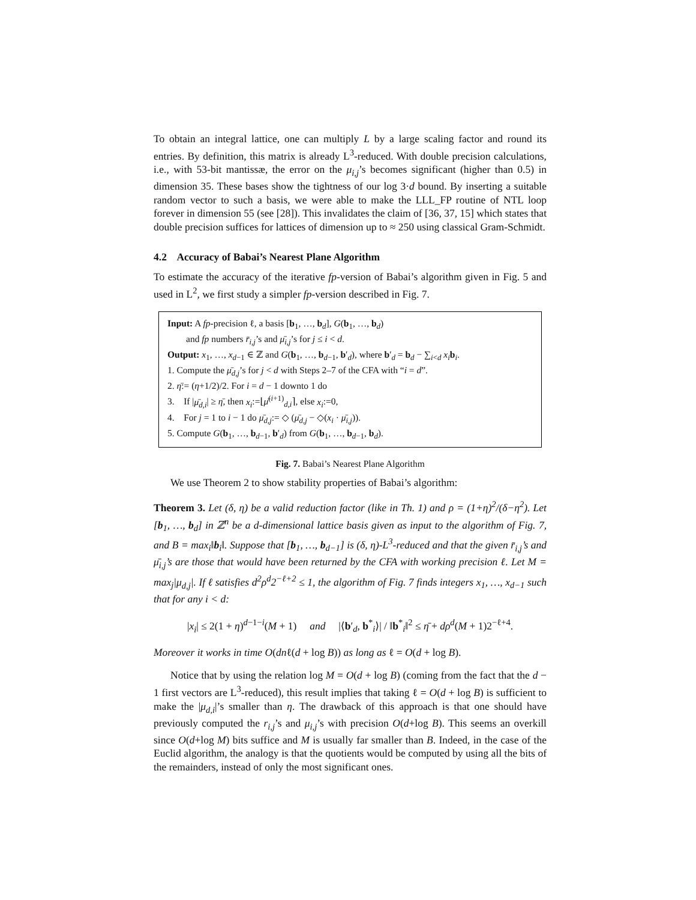To obtain an integral lattice, one can multiply L by a large scaling factor and round its entries. By definition, this matrix is already L<sup>3</sup>-reduced. With double precision calculations, i.e., with 53-bit mantissæ, the error on the μ<sub>i,j</sub>’s becomes significant (higher than 0.5) in dimension 35. These bases show the tightness of our log 3·d bound. By inserting a suitable random vector to such a basis, we were able to make the LLL_FP routine of NTL loop forever in dimension 55 (see [28]). This invalidates the claim of [36, 37, 15] which states that double precision suffices for lattices of dimension up to ≈ 250 using classical Gram-Schmidt.
4.2 Accuracy of Babai’s Nearest Plane Algorithm
To estimate the accuracy of the iterative fp-version of Babai’s algorithm given in Fig. 5 and used in L<sup>2</sup>, we first study a simpler fp-version described in Fig. 7.
Input: A fp-precision ℓ, a basis [b<sub>1</sub>, …, b<sub>d</sub>], G(b<sub>1</sub>, …, b<sub>d</sub>)
and fp numbers r̄<sub>i,j</sub>’s and μ̄<sub>i,j</sub>’s for j ≤ i < d.
Output: x<sub>1</sub>, …, x<sub>d−1</sub> ∈ ℤ and G(b<sub>1</sub>, …, b<sub>d−1</sub>, b′<sub>d</sub>), where b′<sub>d</sub> = b<sub>d</sub> − ∑<sub>i<d</sub> x<sub>i</sub> b<sub>i</sub>.
1. Compute the μ̄<sub>d,j</sub>’s for j < d with Steps 2–7 of the CFA with “i = d”.
2. η̄:= (η+1/2)/2. For i = d − 1 downto 1 do
3. If |μ̄<sub>d,i</sub>| ≥ η̄, then x<sub>i</sub>:=⌊μ̄<sup>(i+1)</sup><sub>d,i</sub>⌉, else x<sub>i</sub>:=0,
4. For j = 1 to i − 1 do μ̄<sub>d,j</sub>:= ◇ (μ̄<sub>d,j</sub> − ◇(x<sub>i</sub> · μ̄<sub>i,j</sub>)).
5. Compute G(b<sub>1</sub>, …, b<sub>d−1</sub>, b′<sub>d</sub>) from G(b<sub>1</sub>, …, b<sub>d−1</sub>, b<sub>d</sub>).
Fig. 7. Babai’s Nearest Plane Algorithm
We use Theorem 2 to show stability properties of Babai’s algorithm:
Theorem 3. Let (δ, η) be a valid reduction factor (like in Th. 1) and ρ = (1+η)<sup>2</sup>/(δ−η<sup>2</sup>). Let [b<sub>1</sub>, …, b<sub>d</sub>] in ℤ<sup>n</sup> be a d-dimensional lattice basis given as input to the algorithm of Fig. 7, and B = max<sub>i</sub>‖b<sub>i</sub>‖. Suppose that [b<sub>1</sub>, …, b<sub>d−1</sub>] is (δ, η)-L<sup>3</sup>-reduced and that the given r̄<sub>i,j</sub>’s and μ̄<sub>i,j</sub>’s are those that would have been returned by the CFA with working precision ℓ. Let M = max<sub>j</sub>|μ<sub>d,j</sub>|. If ℓ satisfies d<sup>2</sup>ρ<sup>d</sup>2<sup>−ℓ+2</sup> ≤ 1, the algorithm of Fig. 7 finds integers x<sub>1</sub>, …, x<sub>d−1</sub> such that for any i < d:
|x<sub>i</sub>| ≤ 2(1 + η)<sup>d−1−i</sup>(M + 1) and |⟨b′<sub>d</sub>, b<sup>*</sup><sub>i</sub>⟩| / ‖b<sup>*</sup><sub>i</sub>‖<sup>2</sup> ≤ η̄ + dρ<sup>d</sup>(M + 1)2<sup>−ℓ+4</sup>.
Moreover it works in time O(dnℓ(d + log B)) as long as ℓ = O(d + log B).
Notice that by using the relation log M = O(d + log B) (coming from the fact that the d − 1 first vectors are L<sup>3</sup>-reduced), this result implies that taking ℓ = O(d + log B) is sufficient to make the |μ<sub>d,i</sub>|’s smaller than η. The drawback of this approach is that one should have previously computed the r<sub>i,j</sub>’s and μ<sub>i,j</sub>’s with precision O(d+log B). This seems an overkill since O(d+log M) bits suffice and M is usually far smaller than B. Indeed, in the case of the Euclid algorithm, the analogy is that the quotients would be computed by using all the bits of the remainders, instead of only the most significant ones.